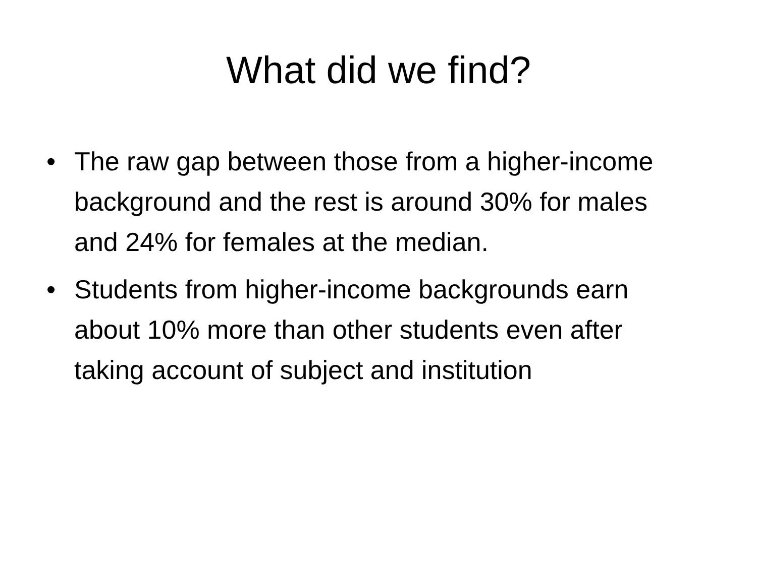What did we find?
• The raw gap between those from a higher-income background and the rest is around 30% for males and 24% for females at the median.
• Students from higher-income backgrounds earn about 10% more than other students even after taking account of subject and institution